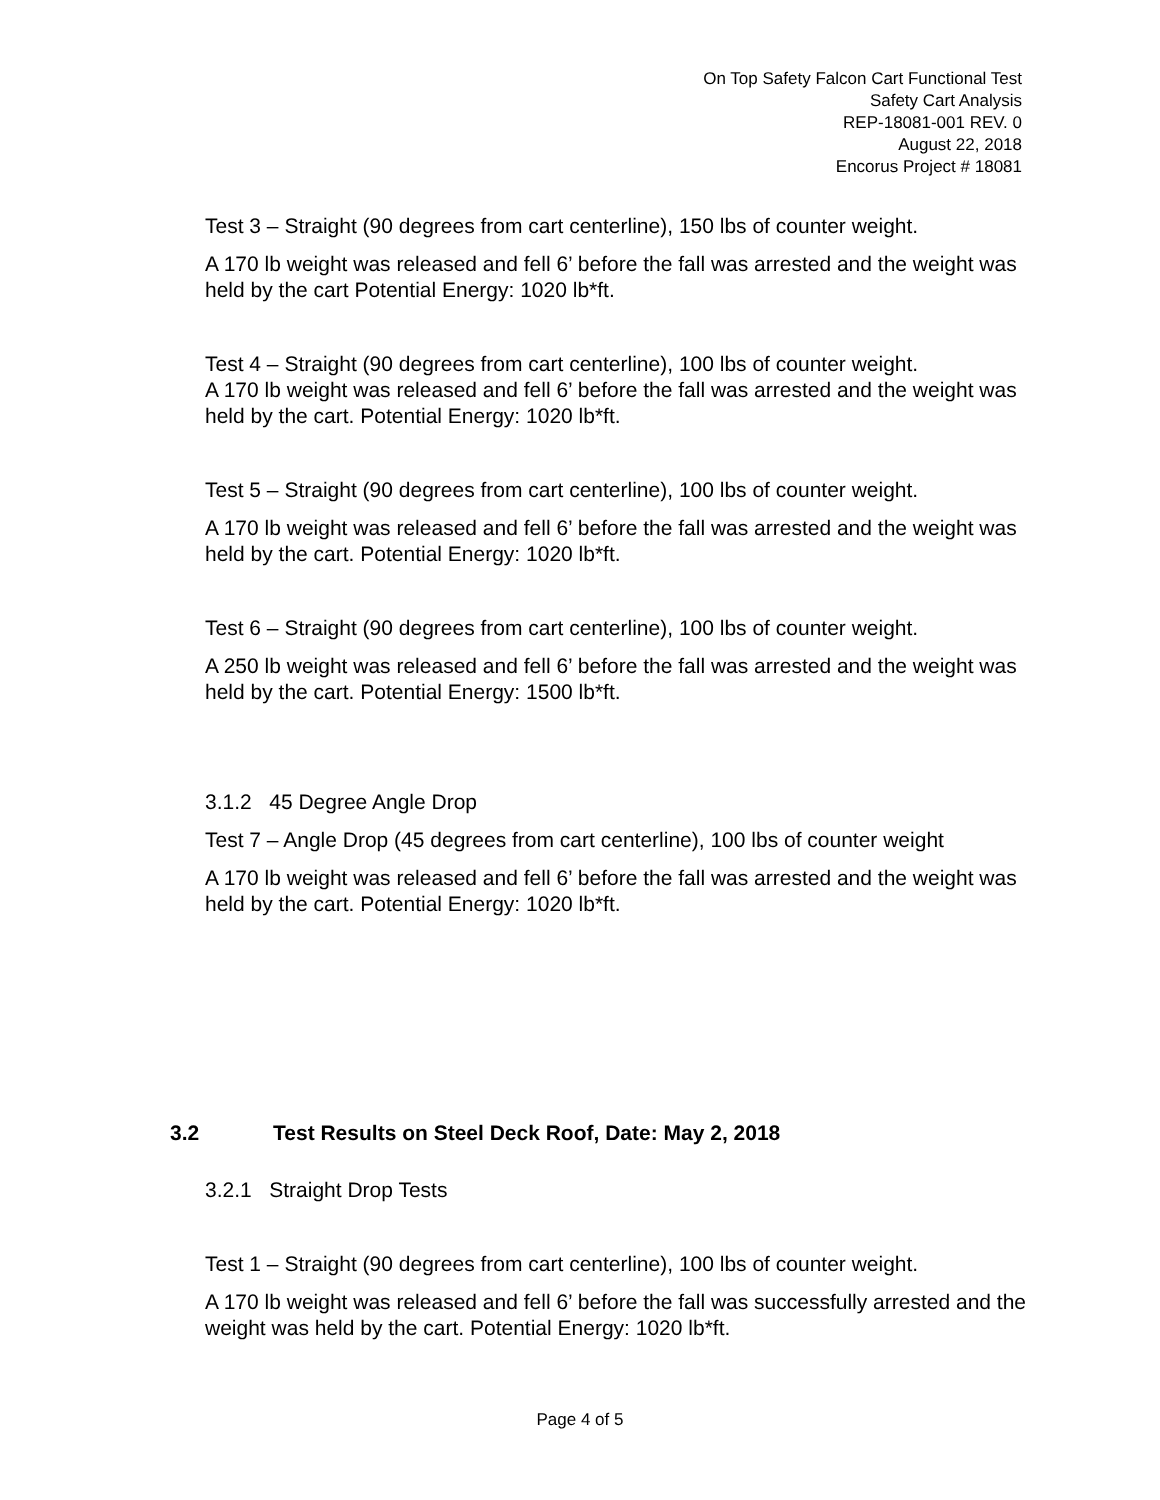On Top Safety Falcon Cart Functional Test
Safety Cart Analysis
REP-18081-001 REV. 0
August 22, 2018
Encorus Project # 18081
Test 3 – Straight (90 degrees from cart centerline), 150 lbs of counter weight.
A 170 lb weight was released and fell 6’ before the fall was arrested and the weight was held by the cart Potential Energy: 1020 lb*ft.
Test 4 – Straight (90 degrees from cart centerline), 100 lbs of counter weight.
A 170 lb weight was released and fell 6’ before the fall was arrested and the weight was held by the cart. Potential Energy: 1020 lb*ft.
Test 5 – Straight (90 degrees from cart centerline), 100 lbs of counter weight.
A 170 lb weight was released and fell 6’ before the fall was arrested and the weight was held by the cart. Potential Energy: 1020 lb*ft.
Test 6 – Straight (90 degrees from cart centerline), 100 lbs of counter weight.
A 250 lb weight was released and fell 6’ before the fall was arrested and the weight was held by the cart. Potential Energy: 1500 lb*ft.
3.1.2 45 Degree Angle Drop
Test 7 – Angle Drop (45 degrees from cart centerline), 100 lbs of counter weight
A 170 lb weight was released and fell 6’ before the fall was arrested and the weight was held by the cart. Potential Energy: 1020 lb*ft.
3.2.1 Straight Drop Tests
Test 1 – Straight (90 degrees from cart centerline), 100 lbs of counter weight.
A 170 lb weight was released and fell 6’ before the fall was successfully arrested and the weight was held by the cart. Potential Energy: 1020 lb*ft.
3.2 Test Results on Steel Deck Roof, Date: May 2, 2018
Page 4 of 5